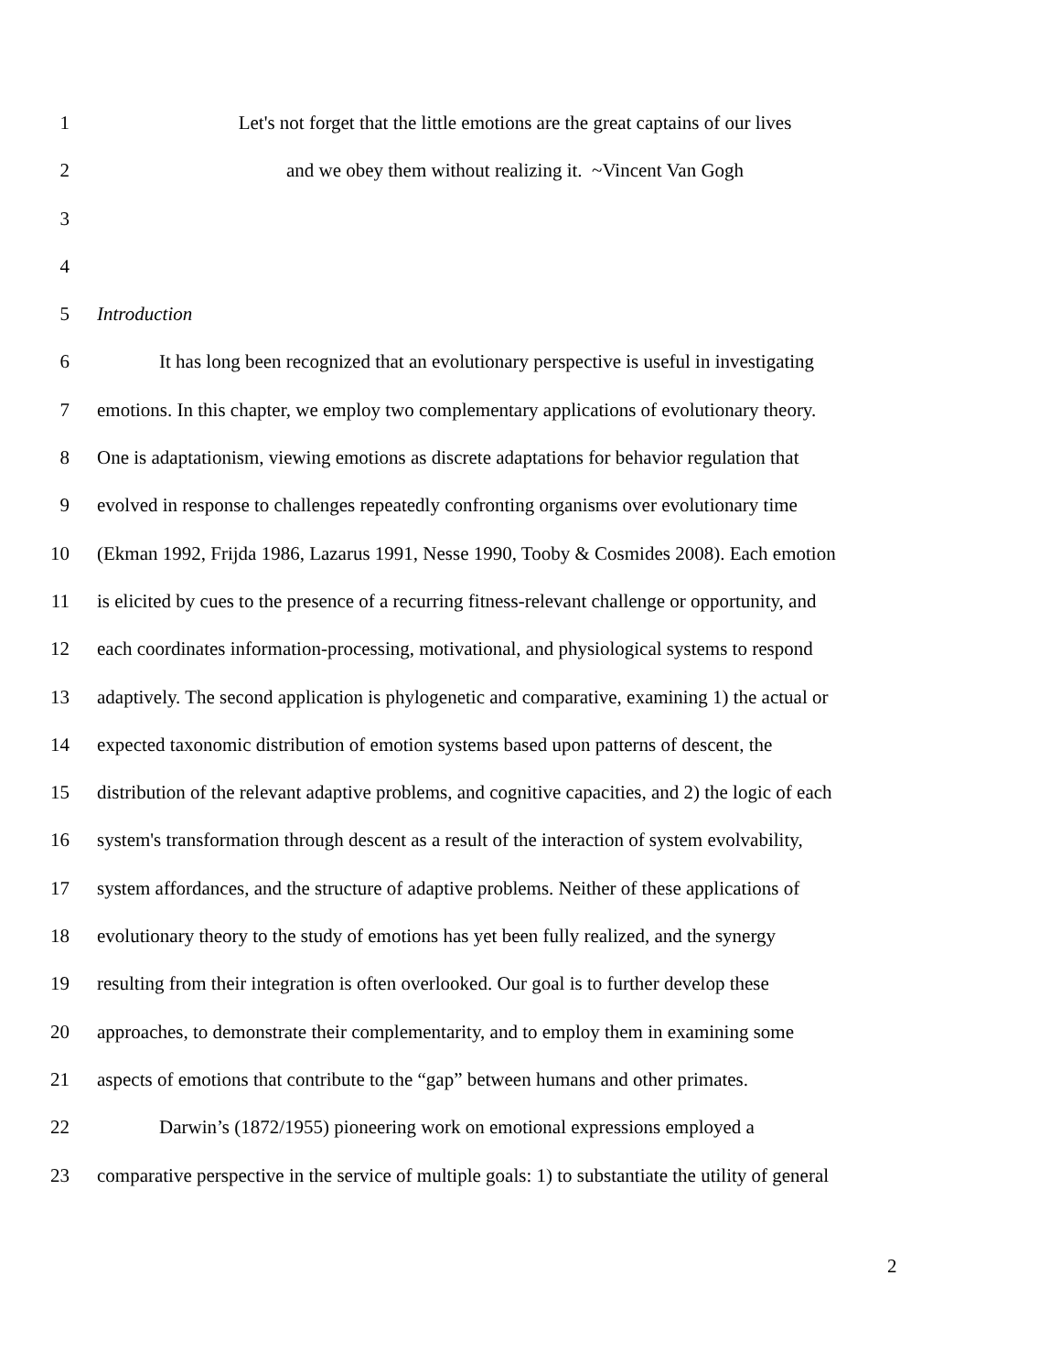1 Let's not forget that the little emotions are the great captains of our lives
2 and we obey them without realizing it. ~Vincent Van Gogh
3
4
5 Introduction
6 It has long been recognized that an evolutionary perspective is useful in investigating
7 emotions. In this chapter, we employ two complementary applications of evolutionary theory.
8 One is adaptationism, viewing emotions as discrete adaptations for behavior regulation that
9 evolved in response to challenges repeatedly confronting organisms over evolutionary time
10 (Ekman 1992, Frijda 1986, Lazarus 1991, Nesse 1990, Tooby & Cosmides 2008). Each emotion
11 is elicited by cues to the presence of a recurring fitness-relevant challenge or opportunity, and
12 each coordinates information-processing, motivational, and physiological systems to respond
13 adaptively. The second application is phylogenetic and comparative, examining 1) the actual or
14 expected taxonomic distribution of emotion systems based upon patterns of descent, the
15 distribution of the relevant adaptive problems, and cognitive capacities, and 2) the logic of each
16 system's transformation through descent as a result of the interaction of system evolvability,
17 system affordances, and the structure of adaptive problems. Neither of these applications of
18 evolutionary theory to the study of emotions has yet been fully realized, and the synergy
19 resulting from their integration is often overlooked. Our goal is to further develop these
20 approaches, to demonstrate their complementarity, and to employ them in examining some
21 aspects of emotions that contribute to the “gap” between humans and other primates.
22 Darwin’s (1872/1955) pioneering work on emotional expressions employed a
23 comparative perspective in the service of multiple goals: 1) to substantiate the utility of general
2